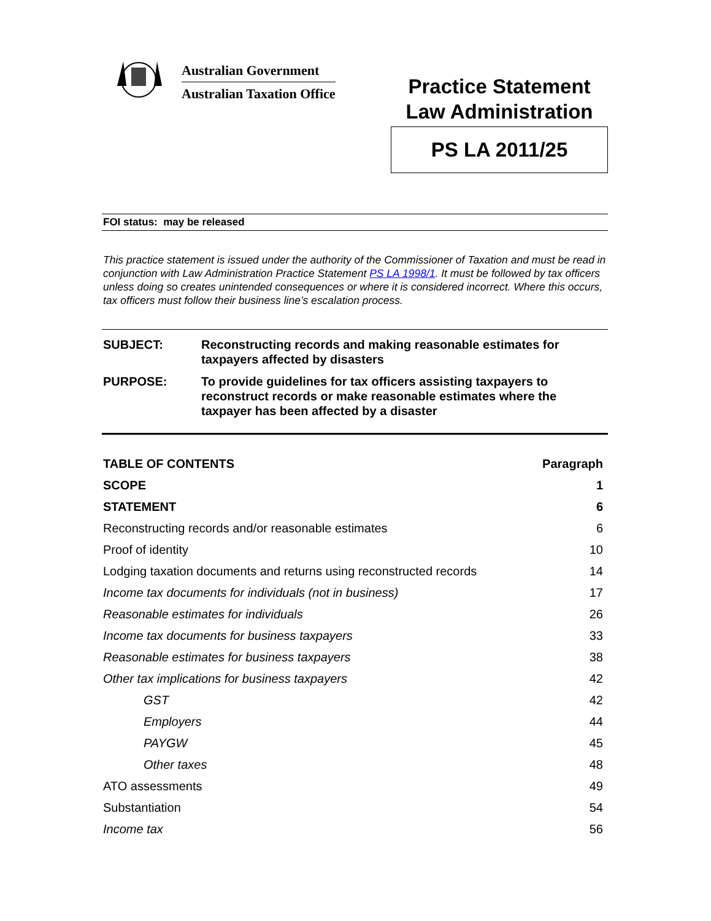Australian Government
Australian Taxation Office
Practice Statement
Law Administration
PS LA 2011/25
FOI status: may be released
This practice statement is issued under the authority of the Commissioner of Taxation and must be read in conjunction with Law Administration Practice Statement PS LA 1998/1. It must be followed by tax officers unless doing so creates unintended consequences or where it is considered incorrect. Where this occurs, tax officers must follow their business line’s escalation process.
| SUBJECT: | Reconstructing records and making reasonable estimates for taxpayers affected by disasters |
| PURPOSE: | To provide guidelines for tax officers assisting taxpayers to reconstruct records or make reasonable estimates where the taxpayer has been affected by a disaster |
| TABLE OF CONTENTS | Paragraph |
| --- | --- |
| SCOPE | 1 |
| STATEMENT | 6 |
| Reconstructing records and/or reasonable estimates | 6 |
| Proof of identity | 10 |
| Lodging taxation documents and returns using reconstructed records | 14 |
| Income tax documents for individuals (not in business) | 17 |
| Reasonable estimates for individuals | 26 |
| Income tax documents for business taxpayers | 33 |
| Reasonable estimates for business taxpayers | 38 |
| Other tax implications for business taxpayers | 42 |
| GST | 42 |
| Employers | 44 |
| PAYGW | 45 |
| Other taxes | 48 |
| ATO assessments | 49 |
| Substantiation | 54 |
| Income tax | 56 |